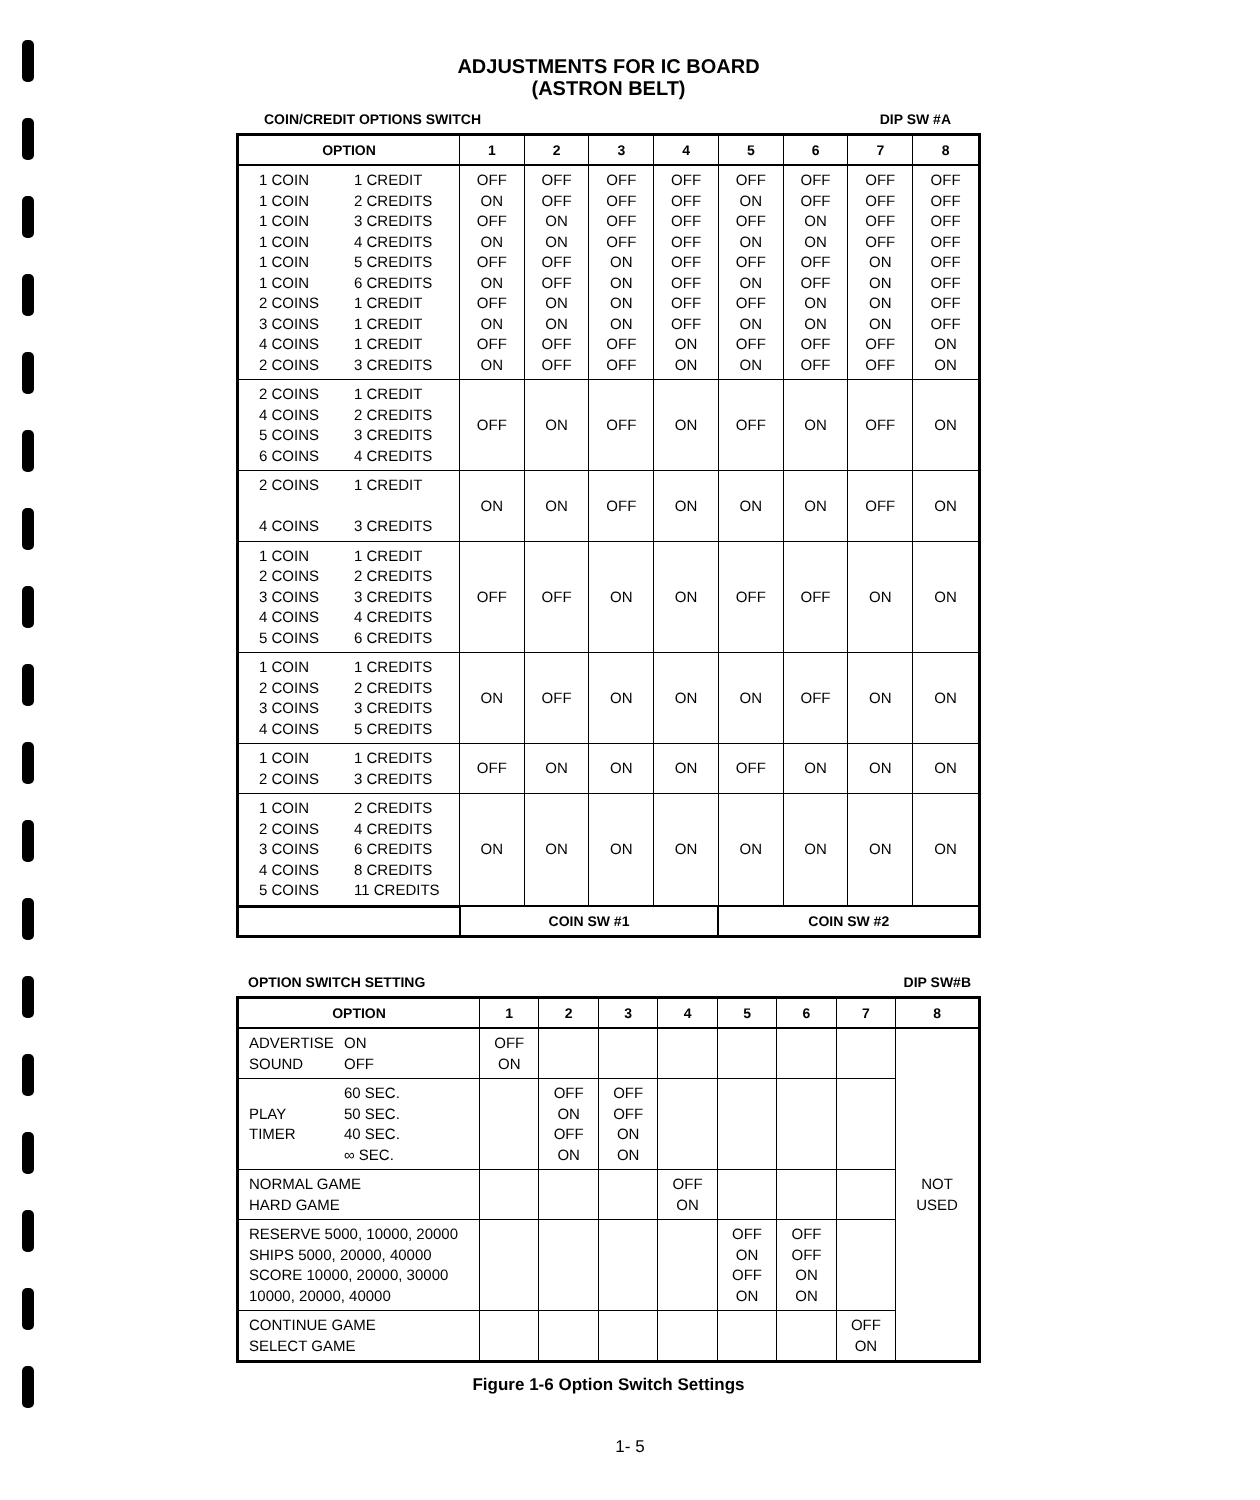ADJUSTMENTS FOR IC BOARD
(ASTRON BELT)
COIN/CREDIT OPTIONS SWITCH DIP SW #A
| OPTION | 1 | 2 | 3 | 4 | 5 | 6 | 7 | 8 |
| --- | --- | --- | --- | --- | --- | --- | --- | --- |
| 1 COIN 1 CREDIT 1 COIN 2 CREDITS 1 COIN 3 CREDITS 1 COIN 4 CREDITS 1 COIN 5 CREDITS 1 COIN 6 CREDITS 2 COINS 1 CREDIT 3 COINS 1 CREDIT 4 COINS 1 CREDIT 2 COINS 3 CREDITS | OFF ON OFF ON OFF ON OFF ON OFF ON | OFF OFF ON ON OFF OFF ON ON OFF OFF | OFF OFF OFF OFF ON ON ON ON OFF OFF | OFF OFF OFF OFF OFF OFF OFF OFF ON ON | OFF ON OFF ON OFF ON OFF ON OFF ON | OFF OFF ON ON OFF OFF ON ON OFF OFF | OFF OFF OFF OFF ON ON ON ON OFF OFF | OFF OFF OFF OFF OFF OFF OFF OFF ON ON |
| 2 COINS 1 CREDIT 4 COINS 2 CREDITS 5 COINS 3 CREDITS 6 COINS 4 CREDITS | OFF | ON | OFF | ON | OFF | ON | OFF | ON |
| 2 COINS 1 CREDIT 4 COINS 3 CREDITS | ON | ON | OFF | ON | ON | ON | OFF | ON |
| 1 COIN 1 CREDIT 2 COINS 2 CREDITS 3 COINS 3 CREDITS 4 COINS 4 CREDITS 5 COINS 6 CREDITS | OFF | OFF | ON | ON | OFF | OFF | ON | ON |
| 1 COIN 1 CREDITS 2 COINS 2 CREDITS 3 COINS 3 CREDITS 4 COINS 5 CREDITS | ON | OFF | ON | ON | ON | OFF | ON | ON |
| 1 COIN 1 CREDITS 2 COINS 3 CREDITS | OFF | ON | ON | ON | OFF | ON | ON | ON |
| 1 COIN 2 CREDITS 2 COINS 4 CREDITS 3 COINS 6 CREDITS 4 COINS 8 CREDITS 5 COINS 11 CREDITS | ON | ON | ON | ON | ON | ON | ON | ON |
| | COIN SW #1 | | | | COIN SW #2 | | | |
OPTION SWITCH SETTING DIP SW#B
| OPTION | 1 | 2 | 3 | 4 | 5 | 6 | 7 | 8 |
| --- | --- | --- | --- | --- | --- | --- | --- | --- |
| ADVERTISE ON SOUND OFF | OFF ON | | | | | | | NOT USED |
| 60 SEC. PLAY 50 SEC. TIMER 40 SEC. ∞ SEC. | | OFF ON OFF ON | OFF OFF ON ON | | | | | |
| NORMAL GAME HARD GAME | | | | OFF ON | | | | |
| RESERVE 5000, 10000, 20000 SHIPS 5000, 20000, 40000 SCORE 10000, 20000, 30000 10000, 20000, 40000 | | | | | OFF ON OFF ON | OFF OFF ON ON | | |
| CONTINUE GAME SELECT GAME | | | | | | | OFF ON | |
Figure 1-6 Option Switch Settings
1- 5